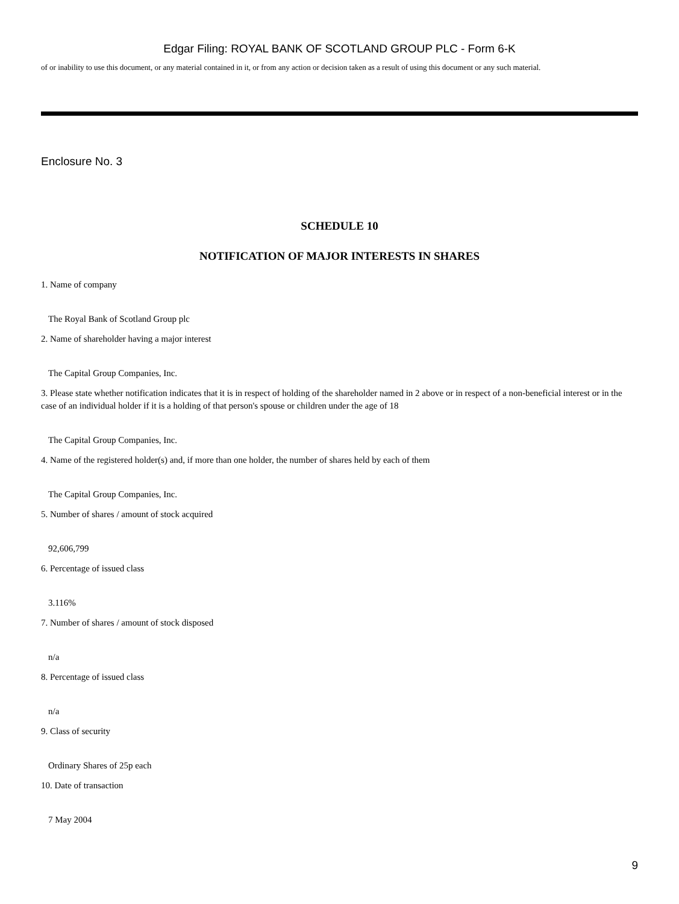Edgar Filing: ROYAL BANK OF SCOTLAND GROUP PLC - Form 6-K
of or inability to use this document, or any material contained in it, or from any action or decision taken as a result of using this document or any such material.
Enclosure No. 3
SCHEDULE 10
NOTIFICATION OF MAJOR INTERESTS IN SHARES
1. Name of company
The Royal Bank of Scotland Group plc
2. Name of shareholder having a major interest
The Capital Group Companies, Inc.
3. Please state whether notification indicates that it is in respect of holding of the shareholder named in 2 above or in respect of a non-beneficial interest or in the case of an individual holder if it is a holding of that person's spouse or children under the age of 18
The Capital Group Companies, Inc.
4. Name of the registered holder(s) and, if more than one holder, the number of shares held by each of them
The Capital Group Companies, Inc.
5. Number of shares / amount of stock acquired
92,606,799
6. Percentage of issued class
3.116%
7. Number of shares / amount of stock disposed
n/a
8. Percentage of issued class
n/a
9. Class of security
Ordinary Shares of 25p each
10. Date of transaction
7 May 2004
9